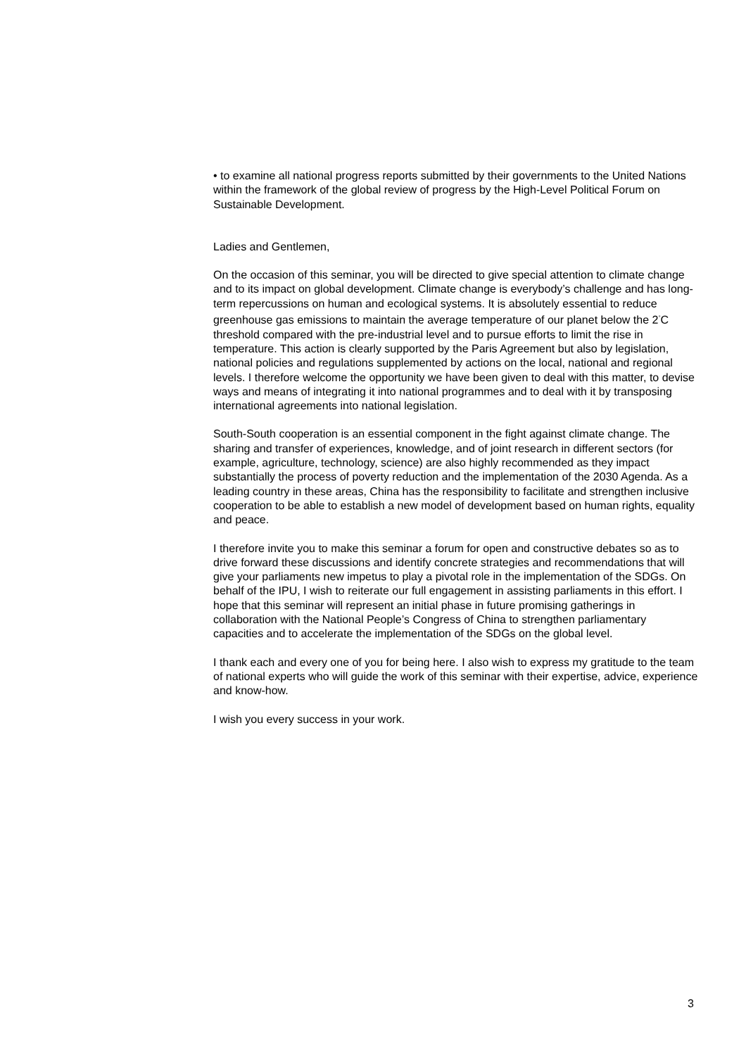• to examine all national progress reports submitted by their governments to the United Nations within the framework of the global review of progress by the High-Level Political Forum on Sustainable Development.
Ladies and Gentlemen,
On the occasion of this seminar, you will be directed to give special attention to climate change and to its impact on global development. Climate change is everybody’s challenge and has long-term repercussions on human and ecological systems. It is absolutely essential to reduce greenhouse gas emissions to maintain the average temperature of our planet below the 2<sup>°</sup>C threshold compared with the pre-industrial level and to pursue efforts to limit the rise in temperature. This action is clearly supported by the Paris Agreement but also by legislation, national policies and regulations supplemented by actions on the local, national and regional levels. I therefore welcome the opportunity we have been given to deal with this matter, to devise ways and means of integrating it into national programmes and to deal with it by transposing international agreements into national legislation.
South-South cooperation is an essential component in the fight against climate change. The sharing and transfer of experiences, knowledge, and of joint research in different sectors (for example, agriculture, technology, science) are also highly recommended as they impact substantially the process of poverty reduction and the implementation of the 2030 Agenda. As a leading country in these areas, China has the responsibility to facilitate and strengthen inclusive cooperation to be able to establish a new model of development based on human rights, equality and peace.
I therefore invite you to make this seminar a forum for open and constructive debates so as to drive forward these discussions and identify concrete strategies and recommendations that will give your parliaments new impetus to play a pivotal role in the implementation of the SDGs. On behalf of the IPU, I wish to reiterate our full engagement in assisting parliaments in this effort. I hope that this seminar will represent an initial phase in future promising gatherings in collaboration with the National People’s Congress of China to strengthen parliamentary capacities and to accelerate the implementation of the SDGs on the global level.
I thank each and every one of you for being here. I also wish to express my gratitude to the team of national experts who will guide the work of this seminar with their expertise, advice, experience and know-how.
I wish you every success in your work.
3